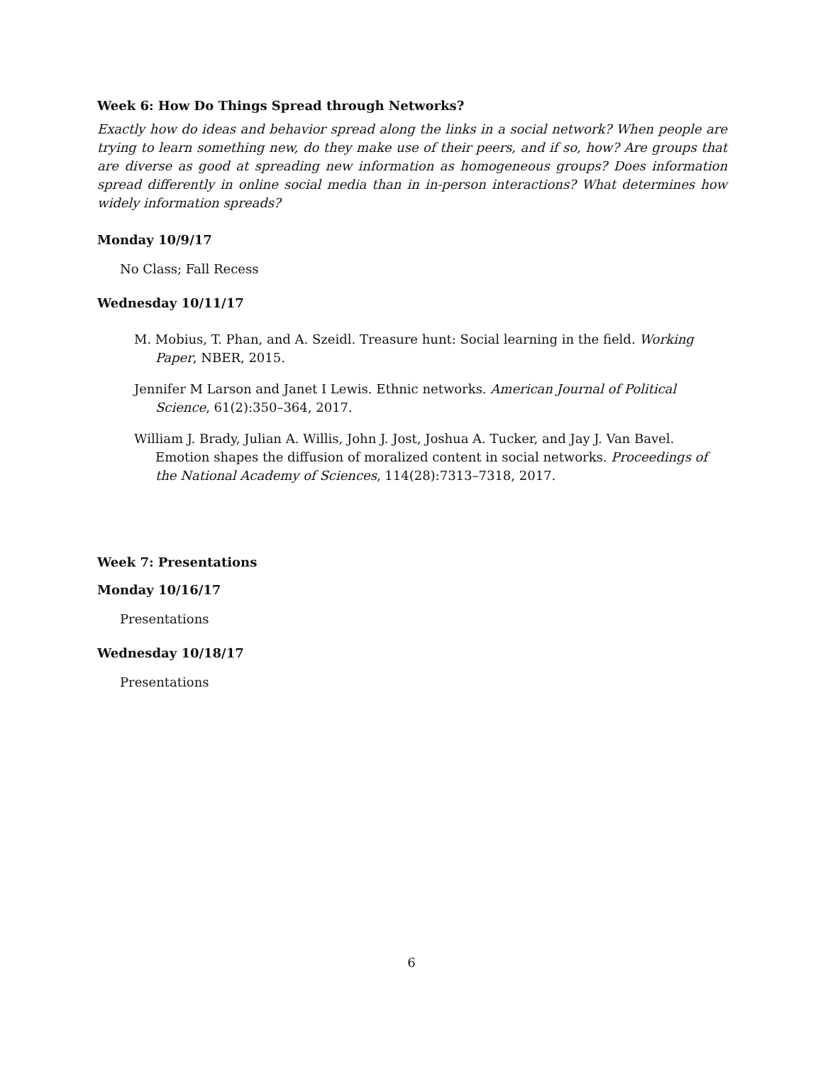Week 6: How Do Things Spread through Networks?
Exactly how do ideas and behavior spread along the links in a social network? When people are trying to learn something new, do they make use of their peers, and if so, how? Are groups that are diverse as good at spreading new information as homogeneous groups? Does information spread differently in online social media than in in-person interactions? What determines how widely information spreads?
Monday 10/9/17
No Class; Fall Recess
Wednesday 10/11/17
M. Mobius, T. Phan, and A. Szeidl. Treasure hunt: Social learning in the field. Working Paper, NBER, 2015.
Jennifer M Larson and Janet I Lewis. Ethnic networks. American Journal of Political Science, 61(2):350–364, 2017.
William J. Brady, Julian A. Willis, John J. Jost, Joshua A. Tucker, and Jay J. Van Bavel. Emotion shapes the diffusion of moralized content in social networks. Proceedings of the National Academy of Sciences, 114(28):7313–7318, 2017.
Week 7: Presentations
Monday 10/16/17
Presentations
Wednesday 10/18/17
Presentations
6